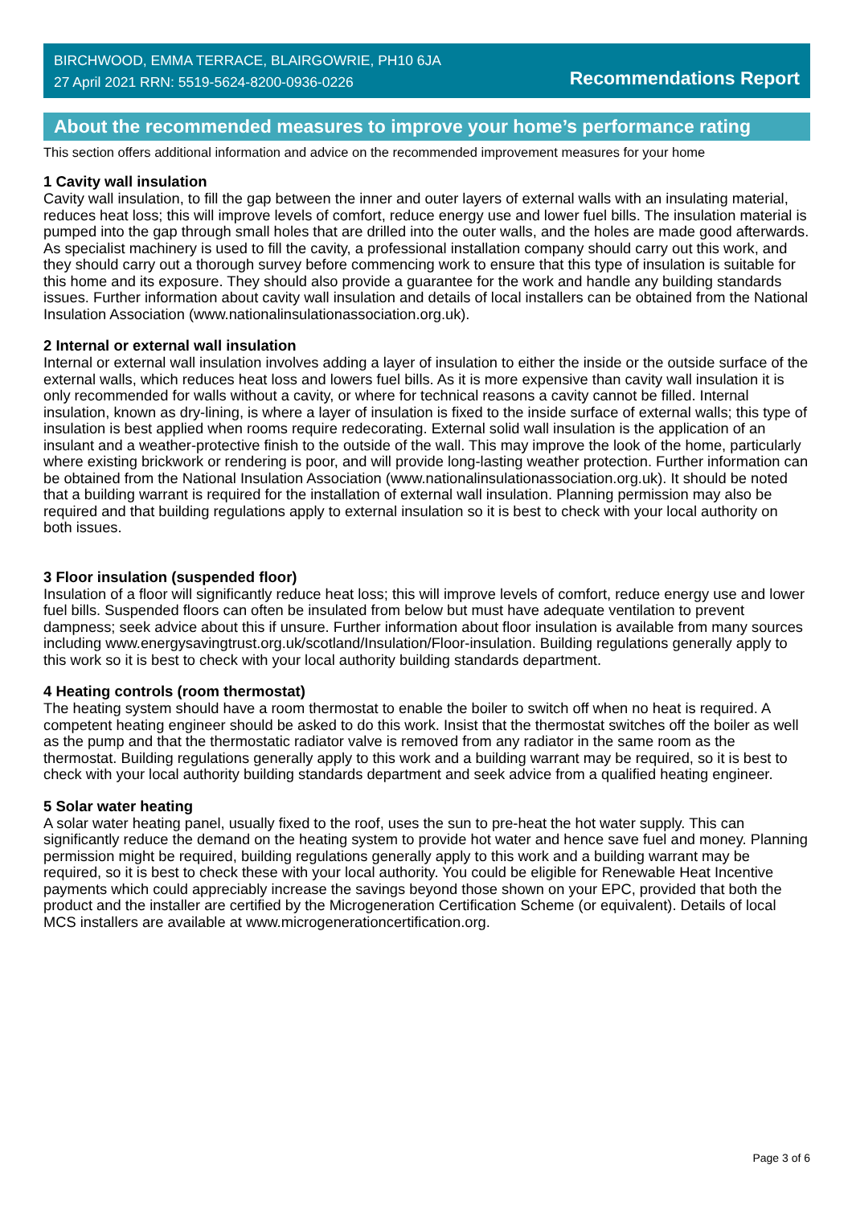BIRCHWOOD, EMMA TERRACE, BLAIRGOWRIE, PH10 6JA
27 April 2021 RRN: 5519-5624-8200-0936-0226
Recommendations Report
About the recommended measures to improve your home’s performance rating
This section offers additional information and advice on the recommended improvement measures for your home
1 Cavity wall insulation
Cavity wall insulation, to fill the gap between the inner and outer layers of external walls with an insulating material, reduces heat loss; this will improve levels of comfort, reduce energy use and lower fuel bills. The insulation material is pumped into the gap through small holes that are drilled into the outer walls, and the holes are made good afterwards. As specialist machinery is used to fill the cavity, a professional installation company should carry out this work, and they should carry out a thorough survey before commencing work to ensure that this type of insulation is suitable for this home and its exposure. They should also provide a guarantee for the work and handle any building standards issues. Further information about cavity wall insulation and details of local installers can be obtained from the National Insulation Association (www.nationalinsulationassociation.org.uk).
2 Internal or external wall insulation
Internal or external wall insulation involves adding a layer of insulation to either the inside or the outside surface of the external walls, which reduces heat loss and lowers fuel bills. As it is more expensive than cavity wall insulation it is only recommended for walls without a cavity, or where for technical reasons a cavity cannot be filled. Internal insulation, known as dry-lining, is where a layer of insulation is fixed to the inside surface of external walls; this type of insulation is best applied when rooms require redecorating. External solid wall insulation is the application of an insulant and a weather-protective finish to the outside of the wall. This may improve the look of the home, particularly where existing brickwork or rendering is poor, and will provide long-lasting weather protection. Further information can be obtained from the National Insulation Association (www.nationalinsulationassociation.org.uk). It should be noted that a building warrant is required for the installation of external wall insulation. Planning permission may also be required and that building regulations apply to external insulation so it is best to check with your local authority on both issues.
3 Floor insulation (suspended floor)
Insulation of a floor will significantly reduce heat loss; this will improve levels of comfort, reduce energy use and lower fuel bills. Suspended floors can often be insulated from below but must have adequate ventilation to prevent dampness; seek advice about this if unsure. Further information about floor insulation is available from many sources including www.energysavingtrust.org.uk/scotland/Insulation/Floor-insulation. Building regulations generally apply to this work so it is best to check with your local authority building standards department.
4 Heating controls (room thermostat)
The heating system should have a room thermostat to enable the boiler to switch off when no heat is required. A competent heating engineer should be asked to do this work. Insist that the thermostat switches off the boiler as well as the pump and that the thermostatic radiator valve is removed from any radiator in the same room as the thermostat. Building regulations generally apply to this work and a building warrant may be required, so it is best to check with your local authority building standards department and seek advice from a qualified heating engineer.
5 Solar water heating
A solar water heating panel, usually fixed to the roof, uses the sun to pre-heat the hot water supply. This can significantly reduce the demand on the heating system to provide hot water and hence save fuel and money. Planning permission might be required, building regulations generally apply to this work and a building warrant may be required, so it is best to check these with your local authority. You could be eligible for Renewable Heat Incentive payments which could appreciably increase the savings beyond those shown on your EPC, provided that both the product and the installer are certified by the Microgeneration Certification Scheme (or equivalent). Details of local MCS installers are available at www.microgenerationcertification.org.
Page 3 of 6